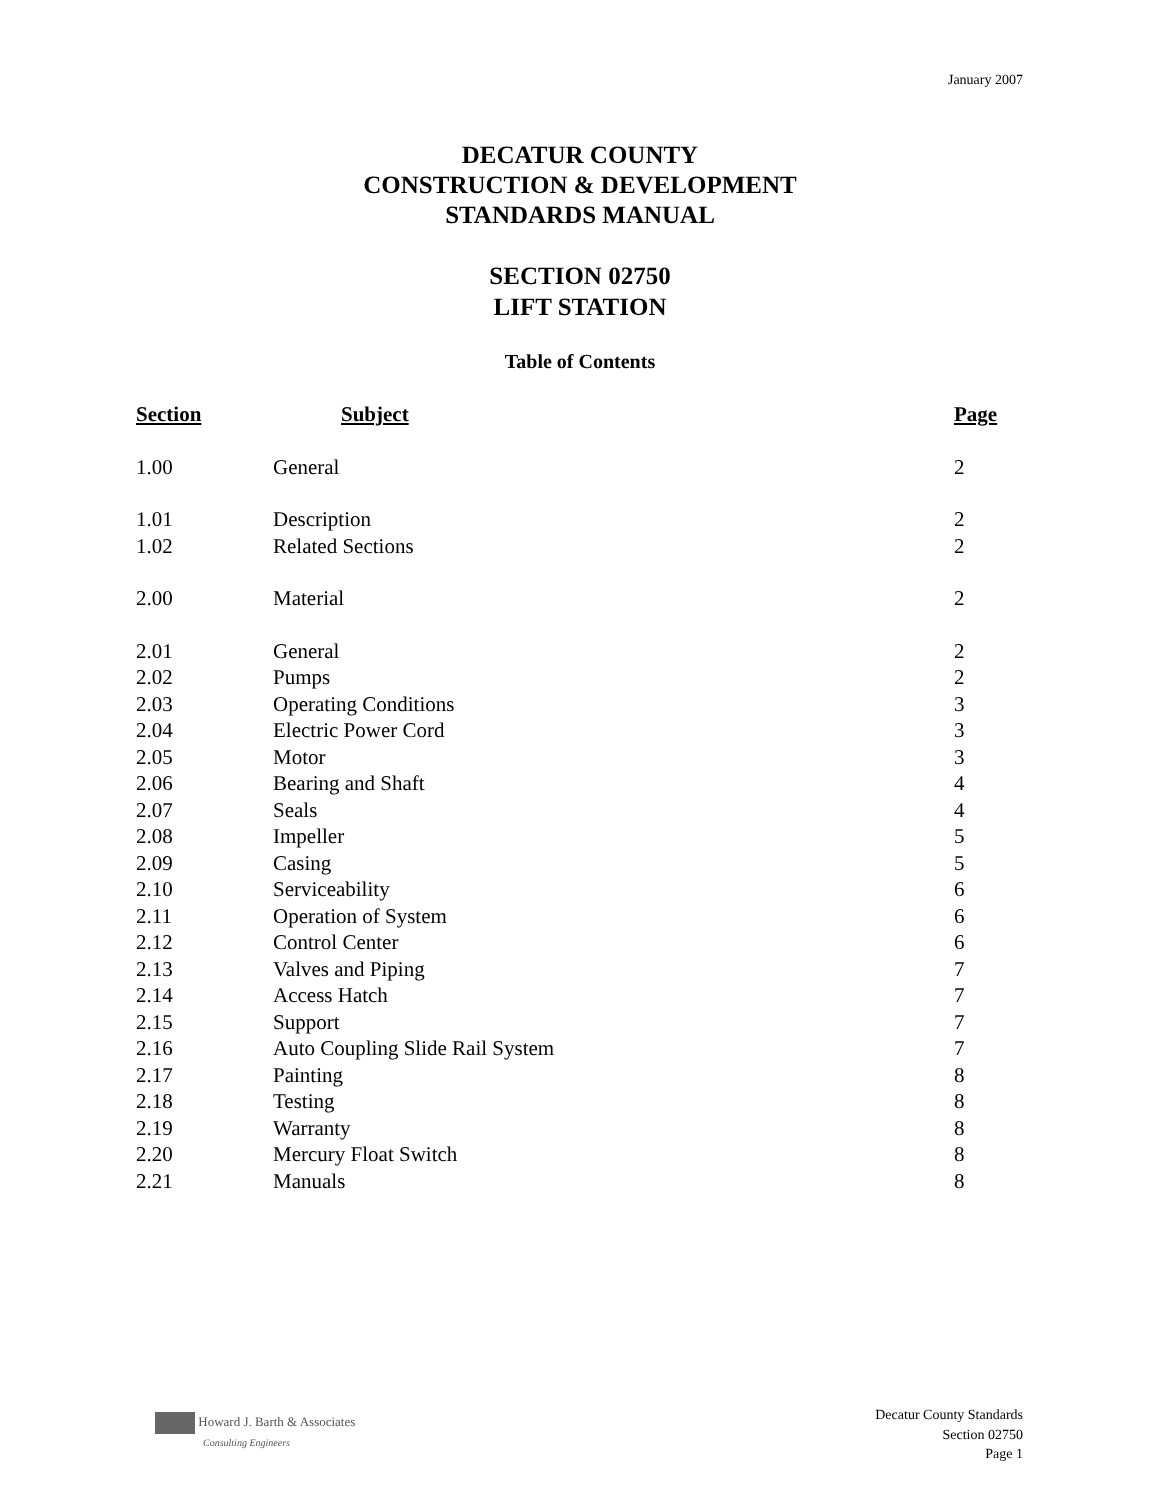January 2007
DECATUR COUNTY
CONSTRUCTION & DEVELOPMENT
STANDARDS MANUAL
SECTION 02750
LIFT STATION
Table of Contents
| Section | Subject | Page |
| --- | --- | --- |
| 1.00 | General | 2 |
| 1.01 | Description | 2 |
| 1.02 | Related Sections | 2 |
| 2.00 | Material | 2 |
| 2.01 | General | 2 |
| 2.02 | Pumps | 2 |
| 2.03 | Operating Conditions | 3 |
| 2.04 | Electric Power Cord | 3 |
| 2.05 | Motor | 3 |
| 2.06 | Bearing and Shaft | 4 |
| 2.07 | Seals | 4 |
| 2.08 | Impeller | 5 |
| 2.09 | Casing | 5 |
| 2.10 | Serviceability | 6 |
| 2.11 | Operation of System | 6 |
| 2.12 | Control Center | 6 |
| 2.13 | Valves and Piping | 7 |
| 2.14 | Access Hatch | 7 |
| 2.15 | Support | 7 |
| 2.16 | Auto Coupling Slide Rail System | 7 |
| 2.17 | Painting | 8 |
| 2.18 | Testing | 8 |
| 2.19 | Warranty | 8 |
| 2.20 | Mercury Float Switch | 8 |
| 2.21 | Manuals | 8 |
Howard J. Barth & Associates
Consulting Engineers
Decatur County Standards
Section 02750
Page 1